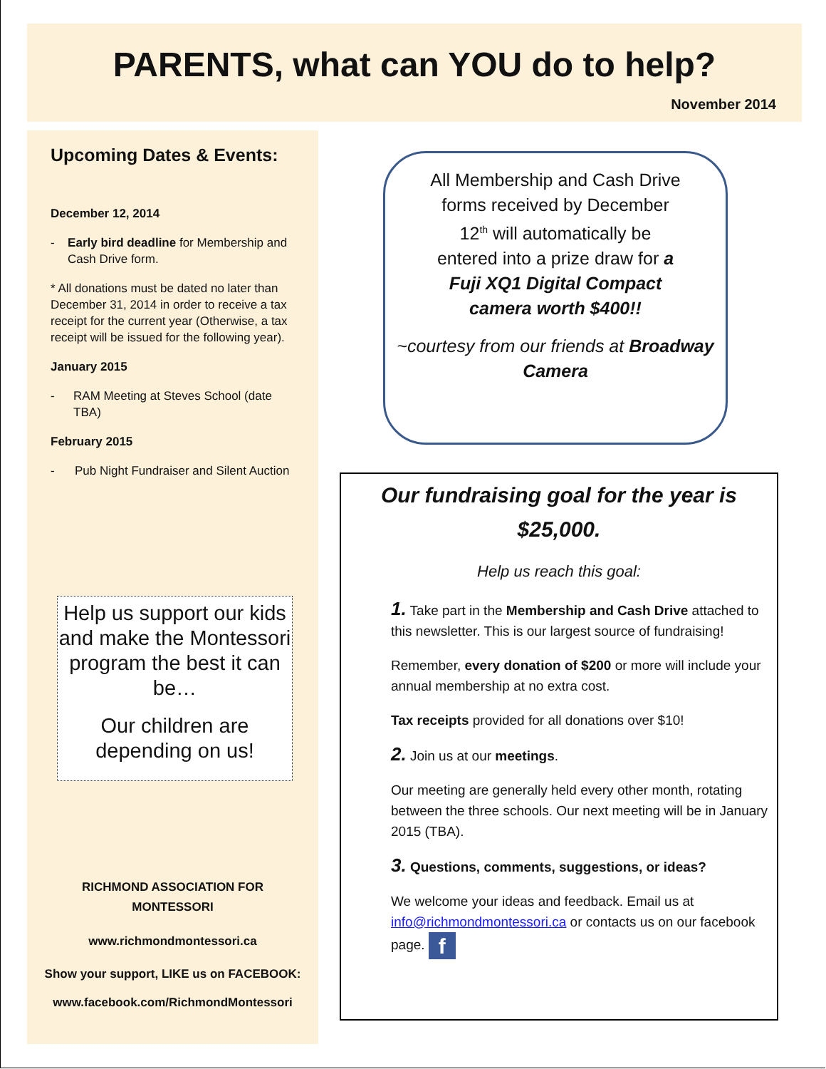PARENTS, what can YOU do to help?
November 2014
Upcoming Dates & Events:
December 12, 2014
- Early bird deadline for Membership and Cash Drive form.
* All donations must be dated no later than December 31, 2014 in order to receive a tax receipt for the current year (Otherwise, a tax receipt will be issued for the following year).
January 2015
- RAM Meeting at Steves School (date TBA)
February 2015
- Pub Night Fundraiser and Silent Auction
Help us support our kids and make the Montessori program the best it can be…
Our children are depending on us!
RICHMOND ASSOCIATION FOR
MONTESSORI
www.richmondmontessori.ca
Show your support, LIKE us on FACEBOOK:
www.facebook.com/RichmondMontessori
All Membership and Cash Drive forms received by December 12<sup>th</sup> will automatically be entered into a prize draw for a Fuji XQ1 Digital Compact camera worth $400!!
~courtesy from our friends at Broadway Camera
Our fundraising goal for the year is
$25,000.
Help us reach this goal:
1. Take part in the Membership and Cash Drive attached to this newsletter. This is our largest source of fundraising!
Remember, every donation of $200 or more will include your annual membership at no extra cost.
Tax receipts provided for all donations over $10!
2. Join us at our meetings.
Our meeting are generally held every other month, rotating between the three schools. Our next meeting will be in January 2015 (TBA).
3. Questions, comments, suggestions, or ideas?
We welcome your ideas and feedback. Email us at info@richmondmontessori.ca or contacts us on our facebook page. f